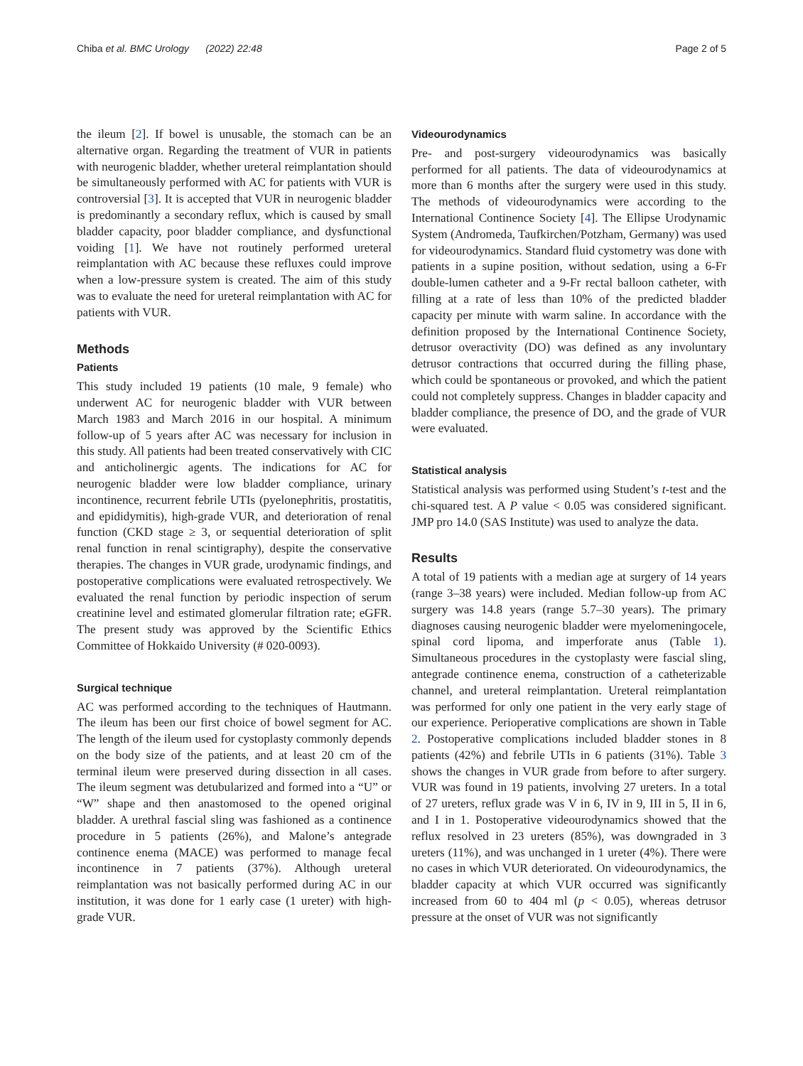Chiba et al. BMC Urology (2022) 22:48 Page 2 of 5
the ileum [2]. If bowel is unusable, the stomach can be an alternative organ. Regarding the treatment of VUR in patients with neurogenic bladder, whether ureteral reimplantation should be simultaneously performed with AC for patients with VUR is controversial [3]. It is accepted that VUR in neurogenic bladder is predominantly a secondary reflux, which is caused by small bladder capacity, poor bladder compliance, and dysfunctional voiding [1]. We have not routinely performed ureteral reimplantation with AC because these refluxes could improve when a low-pressure system is created. The aim of this study was to evaluate the need for ureteral reimplantation with AC for patients with VUR.
Methods
Patients
This study included 19 patients (10 male, 9 female) who underwent AC for neurogenic bladder with VUR between March 1983 and March 2016 in our hospital. A minimum follow-up of 5 years after AC was necessary for inclusion in this study. All patients had been treated conservatively with CIC and anticholinergic agents. The indications for AC for neurogenic bladder were low bladder compliance, urinary incontinence, recurrent febrile UTIs (pyelonephritis, prostatitis, and epididymitis), high-grade VUR, and deterioration of renal function (CKD stage ≥ 3, or sequential deterioration of split renal function in renal scintigraphy), despite the conservative therapies. The changes in VUR grade, urodynamic findings, and postoperative complications were evaluated retrospectively. We evaluated the renal function by periodic inspection of serum creatinine level and estimated glomerular filtration rate; eGFR. The present study was approved by the Scientific Ethics Committee of Hokkaido University (# 020-0093).
Surgical technique
AC was performed according to the techniques of Hautmann. The ileum has been our first choice of bowel segment for AC. The length of the ileum used for cystoplasty commonly depends on the body size of the patients, and at least 20 cm of the terminal ileum were preserved during dissection in all cases. The ileum segment was detubularized and formed into a “U” or “W” shape and then anastomosed to the opened original bladder. A urethral fascial sling was fashioned as a continence procedure in 5 patients (26%), and Malone’s antegrade continence enema (MACE) was performed to manage fecal incontinence in 7 patients (37%). Although ureteral reimplantation was not basically performed during AC in our institution, it was done for 1 early case (1 ureter) with high-grade VUR.
Videourodynamics
Pre- and post-surgery videourodynamics was basically performed for all patients. The data of videourodynamics at more than 6 months after the surgery were used in this study. The methods of videourodynamics were according to the International Continence Society [4]. The Ellipse Urodynamic System (Andromeda, Taufkirchen/Potzham, Germany) was used for videourodynamics. Standard fluid cystometry was done with patients in a supine position, without sedation, using a 6-Fr double-lumen catheter and a 9-Fr rectal balloon catheter, with filling at a rate of less than 10% of the predicted bladder capacity per minute with warm saline. In accordance with the definition proposed by the International Continence Society, detrusor overactivity (DO) was defined as any involuntary detrusor contractions that occurred during the filling phase, which could be spontaneous or provoked, and which the patient could not completely suppress. Changes in bladder capacity and bladder compliance, the presence of DO, and the grade of VUR were evaluated.
Statistical analysis
Statistical analysis was performed using Student’s t-test and the chi-squared test. A P value < 0.05 was considered significant. JMP pro 14.0 (SAS Institute) was used to analyze the data.
Results
A total of 19 patients with a median age at surgery of 14 years (range 3–38 years) were included. Median follow-up from AC surgery was 14.8 years (range 5.7–30 years). The primary diagnoses causing neurogenic bladder were myelomeningocele, spinal cord lipoma, and imperforate anus (Table 1). Simultaneous procedures in the cystoplasty were fascial sling, antegrade continence enema, construction of a catheterizable channel, and ureteral reimplantation. Ureteral reimplantation was performed for only one patient in the very early stage of our experience. Perioperative complications are shown in Table 2. Postoperative complications included bladder stones in 8 patients (42%) and febrile UTIs in 6 patients (31%). Table 3 shows the changes in VUR grade from before to after surgery. VUR was found in 19 patients, involving 27 ureters. In a total of 27 ureters, reflux grade was V in 6, IV in 9, III in 5, II in 6, and I in 1. Postoperative videourodynamics showed that the reflux resolved in 23 ureters (85%), was downgraded in 3 ureters (11%), and was unchanged in 1 ureter (4%). There were no cases in which VUR deteriorated. On videourodynamics, the bladder capacity at which VUR occurred was significantly increased from 60 to 404 ml (p < 0.05), whereas detrusor pressure at the onset of VUR was not significantly